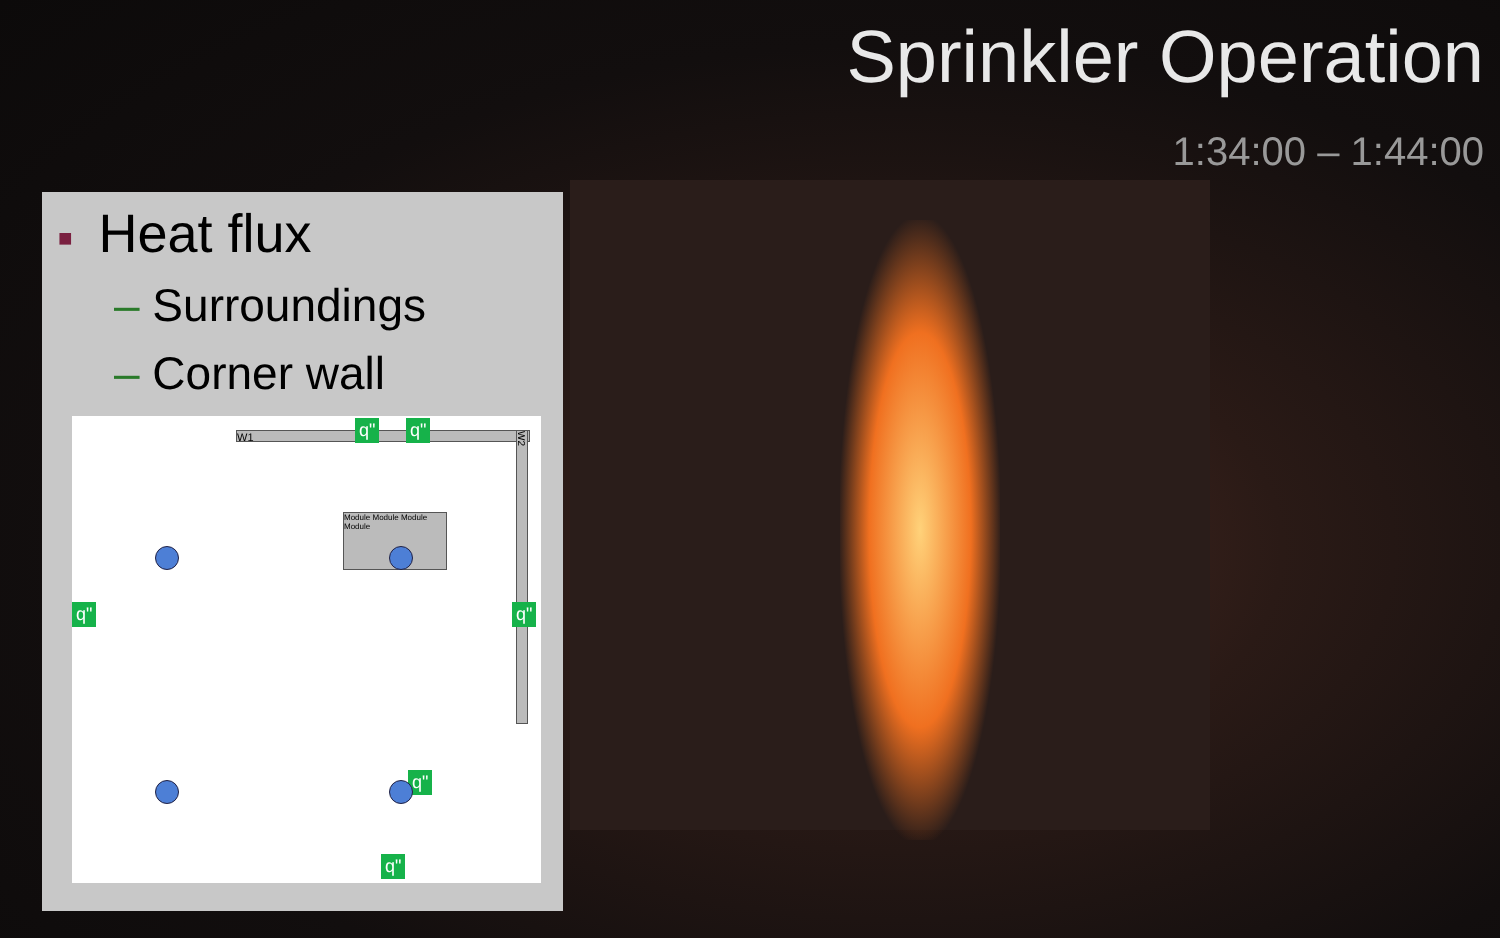Sprinkler Operation
1:34:00 – 1:44:00
■ Heat flux
– Surroundings
– Corner wall
W1
W2
Module Module Module Module
q" q"
q" q"
q"
q"